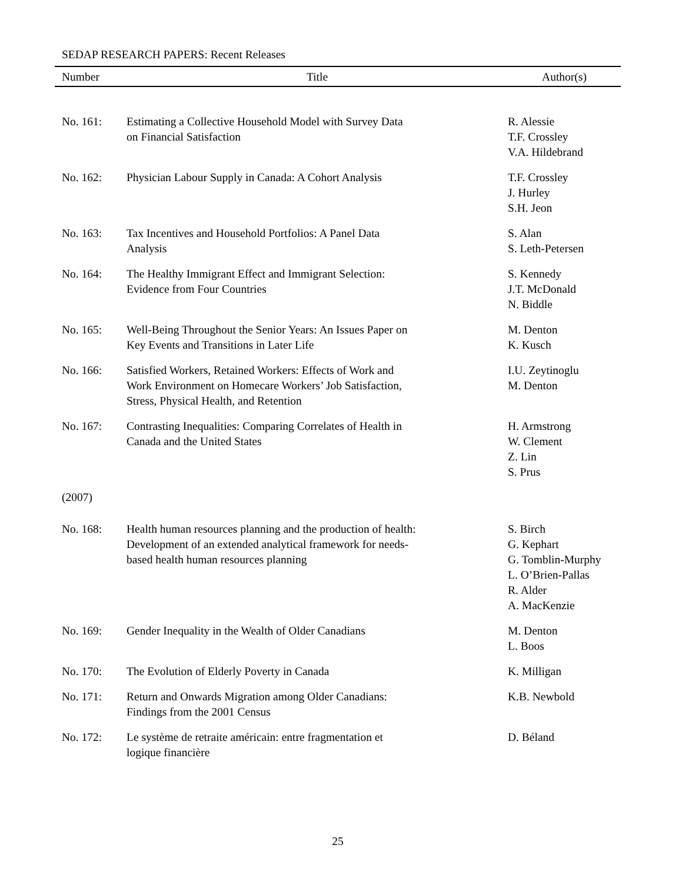SEDAP RESEARCH PAPERS: Recent Releases
| Number | Title | Author(s) |
| --- | --- | --- |
| No. 161: | Estimating a Collective Household Model with Survey Data on Financial Satisfaction | R. Alessie T.F. Crossley V.A. Hildebrand |
| No. 162: | Physician Labour Supply in Canada: A Cohort Analysis | T.F. Crossley J. Hurley S.H. Jeon |
| No. 163: | Tax Incentives and Household Portfolios: A Panel Data Analysis | S. Alan S. Leth-Petersen |
| No. 164: | The Healthy Immigrant Effect and Immigrant Selection: Evidence from Four Countries | S. Kennedy J.T. McDonald N. Biddle |
| No. 165: | Well-Being Throughout the Senior Years: An Issues Paper on Key Events and Transitions in Later Life | M. Denton K. Kusch |
| No. 166: | Satisfied Workers, Retained Workers: Effects of Work and Work Environment on Homecare Workers’ Job Satisfaction, Stress, Physical Health, and Retention | I.U. Zeytinoglu M. Denton |
| No. 167: | Contrasting Inequalities: Comparing Correlates of Health in Canada and the United States | H. Armstrong W. Clement Z. Lin S. Prus |
| (2007) | | |
| No. 168: | Health human resources planning and the production of health: Development of an extended analytical framework for needs- based health human resources planning | S. Birch G. Kephart G. Tomblin-Murphy L. O’Brien-Pallas R. Alder A. MacKenzie |
| No. 169: | Gender Inequality in the Wealth of Older Canadians | M. Denton L. Boos |
| No. 170: | The Evolution of Elderly Poverty in Canada | K. Milligan |
| No. 171: | Return and Onwards Migration among Older Canadians: Findings from the 2001 Census | K.B. Newbold |
| No. 172: | Le système de retraite américain: entre fragmentation et logique financière | D. Béland |
25